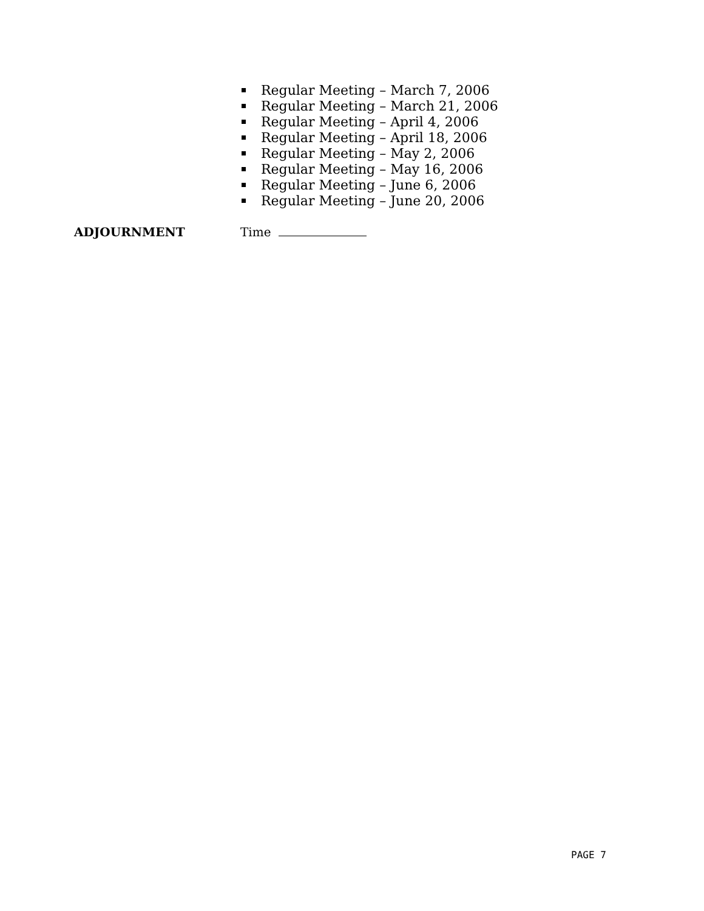Regular Meeting – March 7, 2006
Regular Meeting – March 21, 2006
Regular Meeting – April 4, 2006
Regular Meeting – April 18, 2006
Regular Meeting – May 2, 2006
Regular Meeting – May 16, 2006
Regular Meeting – June 6, 2006
Regular Meeting – June 20, 2006
ADJOURNMENT Time
PAGE 7